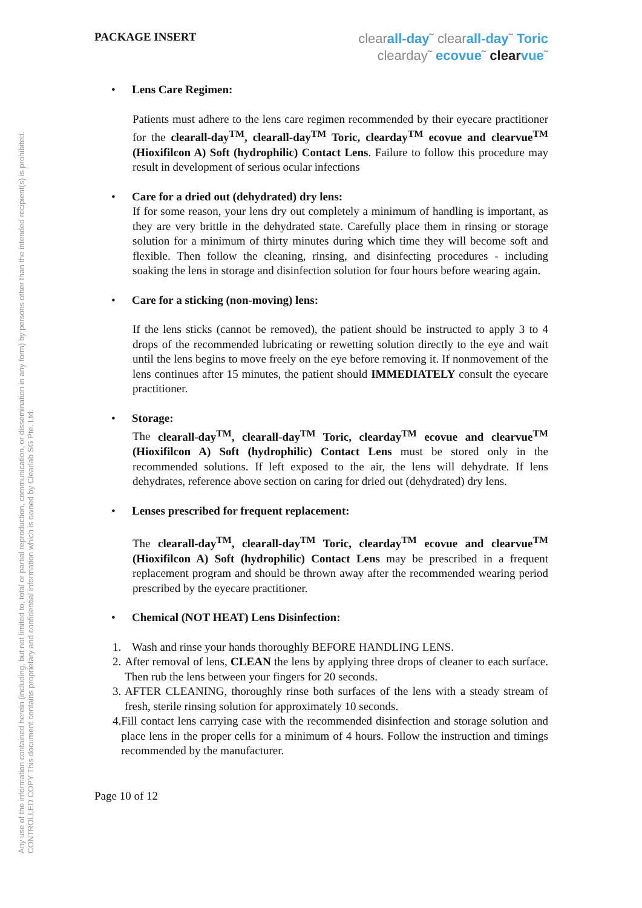Any use of the information contained herein (including, but not limited to, total or partial reproduction, communication, or dissemination in any form) by persons other than the intended recipient(s) is prohibited.
CONTROLLED COPY This document contains proprietary and confidential information which is owned by Clearlab SG Pte. Ltd.
PACKAGE INSERT
clearall-day˜ clearall-day˜ Toric
clearday˜ ecovue˜ clear vue˜
• Lens Care Regimen:
Patients must adhere to the lens care regimen recommended by their eyecare practitioner for the clearall-day<sup>TM</sup>, clearall-day<sup>TM</sup> Toric, clearday<sup>TM</sup> ecovue and clearvue<sup>TM</sup> (Hioxifilcon A) Soft (hydrophilic) Contact Lens. Failure to follow this procedure may result in development of serious ocular infections
• Care for a dried out (dehydrated) dry lens:
If for some reason, your lens dry out completely a minimum of handling is important, as they are very brittle in the dehydrated state. Carefully place them in rinsing or storage solution for a minimum of thirty minutes during which time they will become soft and flexible. Then follow the cleaning, rinsing, and disinfecting procedures - including soaking the lens in storage and disinfection solution for four hours before wearing again.
• Care for a sticking (non-moving) lens:
If the lens sticks (cannot be removed), the patient should be instructed to apply 3 to 4 drops of the recommended lubricating or rewetting solution directly to the eye and wait until the lens begins to move freely on the eye before removing it. If nonmovement of the lens continues after 15 minutes, the patient should IMMEDIATELY consult the eyecare practitioner.
• Storage:
The clearall-day<sup>TM</sup>, clearall-day<sup>TM</sup> Toric, clearday<sup>TM</sup> ecovue and clearvue<sup>TM</sup> (Hioxifilcon A) Soft (hydrophilic) Contact Lens must be stored only in the recommended solutions. If left exposed to the air, the lens will dehydrate. If lens dehydrates, reference above section on caring for dried out (dehydrated) dry lens.
• Lenses prescribed for frequent replacement:
The clearall-day<sup>TM</sup>, clearall-day<sup>TM</sup> Toric, clearday<sup>TM</sup> ecovue and clearvue<sup>TM</sup> (Hioxifilcon A) Soft (hydrophilic) Contact Lens may be prescribed in a frequent replacement program and should be thrown away after the recommended wearing period prescribed by the eyecare practitioner.
• Chemical (NOT HEAT) Lens Disinfection:
1. Wash and rinse your hands thoroughly BEFORE HANDLING LENS.
2. After removal of lens, CLEAN the lens by applying three drops of cleaner to each surface. Then rub the lens between your fingers for 20 seconds.
3. AFTER CLEANING, thoroughly rinse both surfaces of the lens with a steady stream of fresh, sterile rinsing solution for approximately 10 seconds.
4. Fill contact lens carrying case with the recommended disinfection and storage solution and place lens in the proper cells for a minimum of 4 hours. Follow the instruction and timings recommended by the manufacturer.
Page 10 of 12